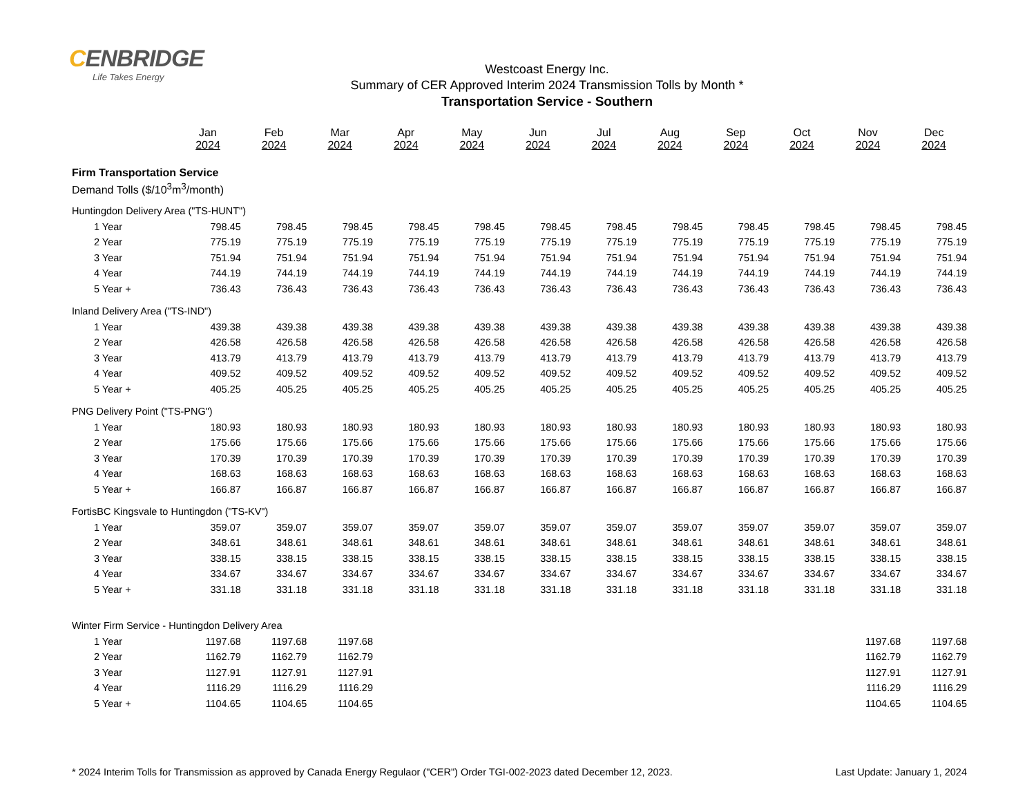CENBRIDGE
Life Takes Energy
Westcoast Energy Inc.
Summary of CER Approved Interim 2024 Transmission Tolls by Month *
Transportation Service - Southern
| | Jan 2024 | Feb 2024 | Mar 2024 | Apr 2024 | May 2024 | Jun 2024 | Jul 2024 | Aug 2024 | Sep 2024 | Oct 2024 | Nov 2024 | Dec 2024 |
| --- | --- | --- | --- | --- | --- | --- | --- | --- | --- | --- | --- | --- |
| Firm Transportation Service | | | | | | | | | | | | |
| Demand Tolls ($/10<sup>3</sup>m<sup>3</sup>/month) | | | | | | | | | | | | |
| Huntingdon Delivery Area ("TS-HUNT") | | | | | | | | | | | | |
| 1 Year | 798.45 | 798.45 | 798.45 | 798.45 | 798.45 | 798.45 | 798.45 | 798.45 | 798.45 | 798.45 | 798.45 | 798.45 |
| 2 Year | 775.19 | 775.19 | 775.19 | 775.19 | 775.19 | 775.19 | 775.19 | 775.19 | 775.19 | 775.19 | 775.19 | 775.19 |
| 3 Year | 751.94 | 751.94 | 751.94 | 751.94 | 751.94 | 751.94 | 751.94 | 751.94 | 751.94 | 751.94 | 751.94 | 751.94 |
| 4 Year | 744.19 | 744.19 | 744.19 | 744.19 | 744.19 | 744.19 | 744.19 | 744.19 | 744.19 | 744.19 | 744.19 | 744.19 |
| 5 Year + | 736.43 | 736.43 | 736.43 | 736.43 | 736.43 | 736.43 | 736.43 | 736.43 | 736.43 | 736.43 | 736.43 | 736.43 |
| Inland Delivery Area ("TS-IND") | | | | | | | | | | | | |
| 1 Year | 439.38 | 439.38 | 439.38 | 439.38 | 439.38 | 439.38 | 439.38 | 439.38 | 439.38 | 439.38 | 439.38 | 439.38 |
| 2 Year | 426.58 | 426.58 | 426.58 | 426.58 | 426.58 | 426.58 | 426.58 | 426.58 | 426.58 | 426.58 | 426.58 | 426.58 |
| 3 Year | 413.79 | 413.79 | 413.79 | 413.79 | 413.79 | 413.79 | 413.79 | 413.79 | 413.79 | 413.79 | 413.79 | 413.79 |
| 4 Year | 409.52 | 409.52 | 409.52 | 409.52 | 409.52 | 409.52 | 409.52 | 409.52 | 409.52 | 409.52 | 409.52 | 409.52 |
| 5 Year + | 405.25 | 405.25 | 405.25 | 405.25 | 405.25 | 405.25 | 405.25 | 405.25 | 405.25 | 405.25 | 405.25 | 405.25 |
| PNG Delivery Point ("TS-PNG") | | | | | | | | | | | | |
| 1 Year | 180.93 | 180.93 | 180.93 | 180.93 | 180.93 | 180.93 | 180.93 | 180.93 | 180.93 | 180.93 | 180.93 | 180.93 |
| 2 Year | 175.66 | 175.66 | 175.66 | 175.66 | 175.66 | 175.66 | 175.66 | 175.66 | 175.66 | 175.66 | 175.66 | 175.66 |
| 3 Year | 170.39 | 170.39 | 170.39 | 170.39 | 170.39 | 170.39 | 170.39 | 170.39 | 170.39 | 170.39 | 170.39 | 170.39 |
| 4 Year | 168.63 | 168.63 | 168.63 | 168.63 | 168.63 | 168.63 | 168.63 | 168.63 | 168.63 | 168.63 | 168.63 | 168.63 |
| 5 Year + | 166.87 | 166.87 | 166.87 | 166.87 | 166.87 | 166.87 | 166.87 | 166.87 | 166.87 | 166.87 | 166.87 | 166.87 |
| FortisBC Kingsvale to Huntingdon ("TS-KV") | | | | | | | | | | | | |
| 1 Year | 359.07 | 359.07 | 359.07 | 359.07 | 359.07 | 359.07 | 359.07 | 359.07 | 359.07 | 359.07 | 359.07 | 359.07 |
| 2 Year | 348.61 | 348.61 | 348.61 | 348.61 | 348.61 | 348.61 | 348.61 | 348.61 | 348.61 | 348.61 | 348.61 | 348.61 |
| 3 Year | 338.15 | 338.15 | 338.15 | 338.15 | 338.15 | 338.15 | 338.15 | 338.15 | 338.15 | 338.15 | 338.15 | 338.15 |
| 4 Year | 334.67 | 334.67 | 334.67 | 334.67 | 334.67 | 334.67 | 334.67 | 334.67 | 334.67 | 334.67 | 334.67 | 334.67 |
| 5 Year + | 331.18 | 331.18 | 331.18 | 331.18 | 331.18 | 331.18 | 331.18 | 331.18 | 331.18 | 331.18 | 331.18 | 331.18 |
| Winter Firm Service - Huntingdon Delivery Area | | | | | | | | | | | | |
| 1 Year | 1197.68 | 1197.68 | 1197.68 | | | | | | | | 1197.68 | 1197.68 |
| 2 Year | 1162.79 | 1162.79 | 1162.79 | | | | | | | | 1162.79 | 1162.79 |
| 3 Year | 1127.91 | 1127.91 | 1127.91 | | | | | | | | 1127.91 | 1127.91 |
| 4 Year | 1116.29 | 1116.29 | 1116.29 | | | | | | | | 1116.29 | 1116.29 |
| 5 Year + | 1104.65 | 1104.65 | 1104.65 | | | | | | | | 1104.65 | 1104.65 |
* 2024 Interim Tolls for Transmission as approved by Canada Energy Regulaor ("CER") Order TGI-002-2023 dated December 12, 2023. Last Update: January 1, 2024